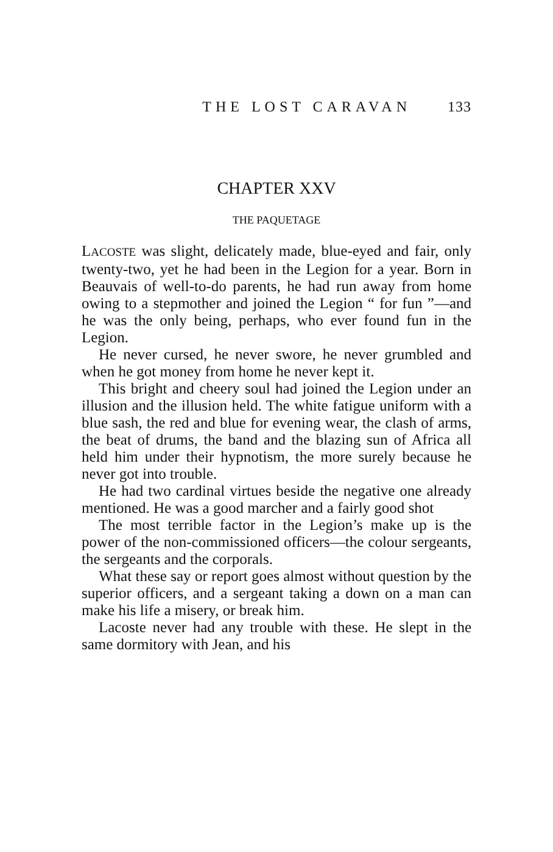THE LOST CARAVAN 133
CHAPTER XXV
THE PAQUETAGE
LACOSTE was slight, delicately made, blue-eyed and fair, only twenty-two, yet he had been in the Legion for a year. Born in Beauvais of well-to-do parents, he had run away from home owing to a stepmother and joined the Legion “ for fun ”—and he was the only being, perhaps, who ever found fun in the Legion.
He never cursed, he never swore, he never grumbled and when he got money from home he never kept it.
This bright and cheery soul had joined the Legion under an illusion and the illusion held. The white fatigue uniform with a blue sash, the red and blue for evening wear, the clash of arms, the beat of drums, the band and the blazing sun of Africa all held him under their hypnotism, the more surely because he never got into trouble.
He had two cardinal virtues beside the negative one already mentioned. He was a good marcher and a fairly good shot
The most terrible factor in the Legion’s make up is the power of the non-commissioned officers—the colour sergeants, the sergeants and the corporals.
What these say or report goes almost without question by the superior officers, and a sergeant taking a down on a man can make his life a misery, or break him.
Lacoste never had any trouble with these. He slept in the same dormitory with Jean, and his